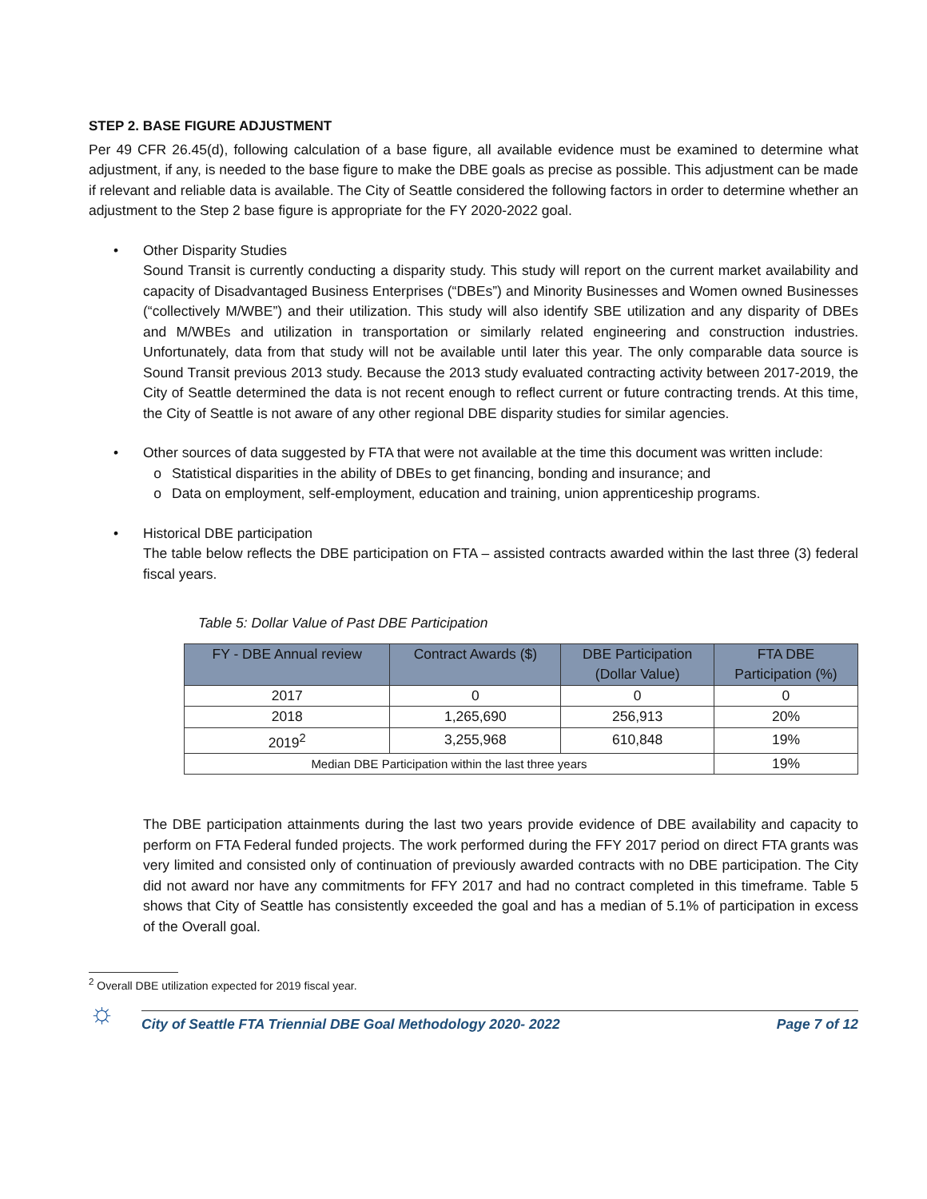STEP 2. BASE FIGURE ADJUSTMENT
Per 49 CFR 26.45(d), following calculation of a base figure, all available evidence must be examined to determine what adjustment, if any, is needed to the base figure to make the DBE goals as precise as possible. This adjustment can be made if relevant and reliable data is available. The City of Seattle considered the following factors in order to determine whether an adjustment to the Step 2 base figure is appropriate for the FY 2020-2022 goal.
• Other Disparity Studies
Sound Transit is currently conducting a disparity study. This study will report on the current market availability and capacity of Disadvantaged Business Enterprises (“DBEs”) and Minority Businesses and Women owned Businesses (“collectively M/WBE”) and their utilization. This study will also identify SBE utilization and any disparity of DBEs and M/WBEs and utilization in transportation or similarly related engineering and construction industries. Unfortunately, data from that study will not be available until later this year. The only comparable data source is Sound Transit previous 2013 study. Because the 2013 study evaluated contracting activity between 2017-2019, the City of Seattle determined the data is not recent enough to reflect current or future contracting trends. At this time, the City of Seattle is not aware of any other regional DBE disparity studies for similar agencies.
• Other sources of data suggested by FTA that were not available at the time this document was written include:
o Statistical disparities in the ability of DBEs to get financing, bonding and insurance; and
o Data on employment, self-employment, education and training, union apprenticeship programs.
• Historical DBE participation
The table below reflects the DBE participation on FTA – assisted contracts awarded within the last three (3) federal fiscal years.
Table 5: Dollar Value of Past DBE Participation
| FY - DBE Annual review | Contract Awards ($) | DBE Participation (Dollar Value) | FTA DBE Participation (%) |
| --- | --- | --- | --- |
| 2017 | 0 | 0 | 0 |
| 2018 | 1,265,690 | 256,913 | 20% |
| 2019<sup>2</sup> | 3,255,968 | 610,848 | 19% |
| Median DBE Participation within the last three years | | | 19% |
The DBE participation attainments during the last two years provide evidence of DBE availability and capacity to perform on FTA Federal funded projects. The work performed during the FFY 2017 period on direct FTA grants was very limited and consisted only of continuation of previously awarded contracts with no DBE participation. The City did not award nor have any commitments for FFY 2017 and had no contract completed in this timeframe. Table 5 shows that City of Seattle has consistently exceeded the goal and has a median of 5.1% of participation in excess of the Overall goal.
<sup>2</sup> Overall DBE utilization expected for 2019 fiscal year.
☼
City of Seattle FTA Triennial DBE Goal Methodology 2020- 2022 Page 7 of 12